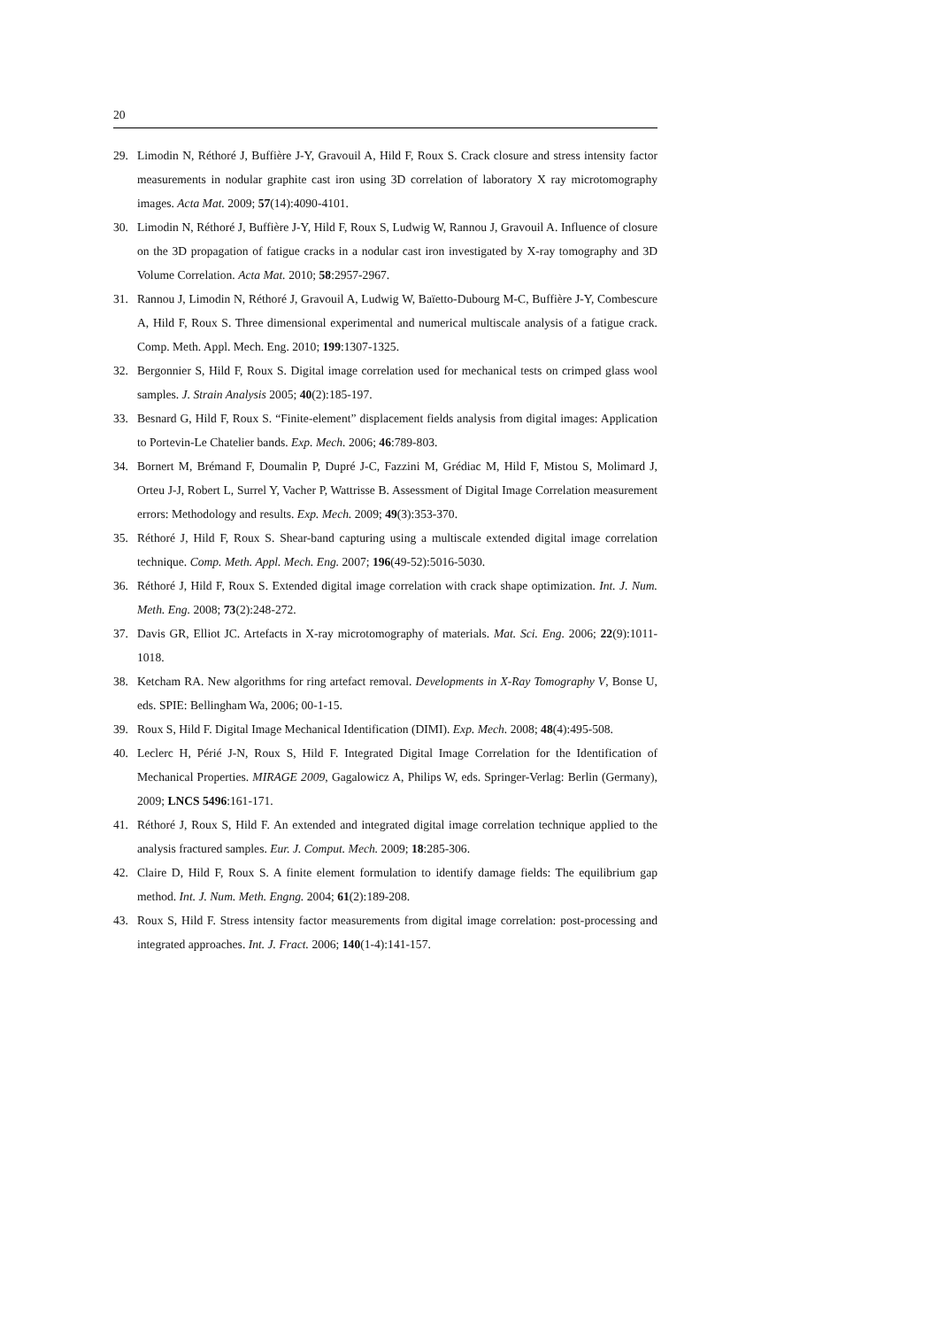20
29. Limodin N, Réthoré J, Buffière J-Y, Gravouil A, Hild F, Roux S. Crack closure and stress intensity factor measurements in nodular graphite cast iron using 3D correlation of laboratory X ray microtomography images. Acta Mat. 2009; 57(14):4090-4101.
30. Limodin N, Réthoré J, Buffière J-Y, Hild F, Roux S, Ludwig W, Rannou J, Gravouil A. Influence of closure on the 3D propagation of fatigue cracks in a nodular cast iron investigated by X-ray tomography and 3D Volume Correlation. Acta Mat. 2010; 58:2957-2967.
31. Rannou J, Limodin N, Réthoré J, Gravouil A, Ludwig W, Baïetto-Dubourg M-C, Buffière J-Y, Combescure A, Hild F, Roux S. Three dimensional experimental and numerical multiscale analysis of a fatigue crack. Comp. Meth. Appl. Mech. Eng. 2010; 199:1307-1325.
32. Bergonnier S, Hild F, Roux S. Digital image correlation used for mechanical tests on crimped glass wool samples. J. Strain Analysis 2005; 40(2):185-197.
33. Besnard G, Hild F, Roux S. “Finite-element” displacement fields analysis from digital images: Application to Portevin-Le Chatelier bands. Exp. Mech. 2006; 46:789-803.
34. Bornert M, Brémand F, Doumalin P, Dupré J-C, Fazzini M, Grédiac M, Hild F, Mistou S, Molimard J, Orteu J-J, Robert L, Surrel Y, Vacher P, Wattrisse B. Assessment of Digital Image Correlation measurement errors: Methodology and results. Exp. Mech. 2009; 49(3):353-370.
35. Réthoré J, Hild F, Roux S. Shear-band capturing using a multiscale extended digital image correlation technique. Comp. Meth. Appl. Mech. Eng. 2007; 196(49-52):5016-5030.
36. Réthoré J, Hild F, Roux S. Extended digital image correlation with crack shape optimization. Int. J. Num. Meth. Eng. 2008; 73(2):248-272.
37. Davis GR, Elliot JC. Artefacts in X-ray microtomography of materials. Mat. Sci. Eng. 2006; 22(9):1011-1018.
38. Ketcham RA. New algorithms for ring artefact removal. Developments in X-Ray Tomography V, Bonse U, eds. SPIE: Bellingham Wa, 2006; 00-1-15.
39. Roux S, Hild F. Digital Image Mechanical Identification (DIMI). Exp. Mech. 2008; 48(4):495-508.
40. Leclerc H, Périé J-N, Roux S, Hild F. Integrated Digital Image Correlation for the Identification of Mechanical Properties. MIRAGE 2009, Gagalowicz A, Philips W, eds. Springer-Verlag: Berlin (Germany), 2009; LNCS 5496:161-171.
41. Réthoré J, Roux S, Hild F. An extended and integrated digital image correlation technique applied to the analysis fractured samples. Eur. J. Comput. Mech. 2009; 18:285-306.
42. Claire D, Hild F, Roux S. A finite element formulation to identify damage fields: The equilibrium gap method. Int. J. Num. Meth. Engng. 2004; 61(2):189-208.
43. Roux S, Hild F. Stress intensity factor measurements from digital image correlation: post-processing and integrated approaches. Int. J. Fract. 2006; 140(1-4):141-157.